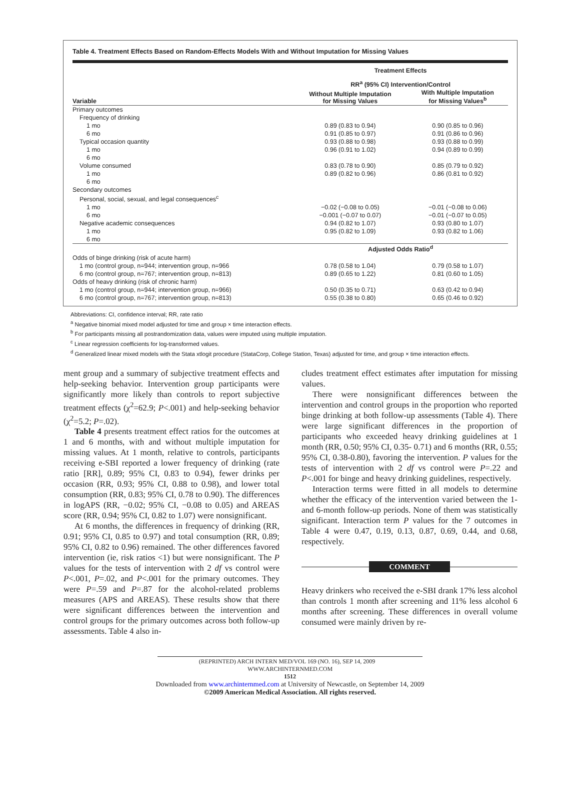Table 4. Treatment Effects Based on Random-Effects Models With and Without Imputation for Missing Values
| | Treatment Effects | |
| --- | --- | --- |
| | RR<sup>a</sup> (95% CI) Intervention/Control | |
| Variable | Without Multiple Imputation for Missing Values | With Multiple Imputation for Missing Values<sup>b</sup> |
| Primary outcomes | | |
| Frequency of drinking | | |
| 1 mo | 0.89 (0.83 to 0.94) | 0.90 (0.85 to 0.96) |
| 6 mo | 0.91 (0.85 to 0.97) | 0.91 (0.86 to 0.96) |
| Typical occasion quantity | 0.93 (0.88 to 0.98) | 0.93 (0.88 to 0.99) |
| 1 mo | 0.96 (0.91 to 1.02) | 0.94 (0.89 to 0.99) |
| 6 mo | | |
| Volume consumed | 0.83 (0.78 to 0.90) | 0.85 (0.79 to 0.92) |
| 1 mo | 0.89 (0.82 to 0.96) | 0.86 (0.81 to 0.92) |
| 6 mo | | |
| Secondary outcomes | | |
| Personal, social, sexual, and legal consequences<sup>c</sup> | | |
| 1 mo | −0.02 (−0.08 to 0.05) | −0.01 (−0.08 to 0.06) |
| 6 mo | −0.001 (−0.07 to 0.07) | −0.01 (−0.07 to 0.05) |
| Negative academic consequences | 0.94 (0.82 to 1.07) | 0.93 (0.80 to 1.07) |
| 1 mo | 0.95 (0.82 to 1.09) | 0.93 (0.82 to 1.06) |
| 6 mo | | |
| | Adjusted Odds Ratio<sup>d</sup> | |
| Odds of binge drinking (risk of acute harm) | | |
| 1 mo (control group, n=944; intervention group, n=966 | 0.78 (0.58 to 1.04) | 0.79 (0.58 to 1.07) |
| 6 mo (control group, n=767; intervention group, n=813) | 0.89 (0.65 to 1.22) | 0.81 (0.60 to 1.05) |
| Odds of heavy drinking (risk of chronic harm) | | |
| 1 mo (control group, n=944; intervention group, n=966) | 0.50 (0.35 to 0.71) | 0.63 (0.42 to 0.94) |
| 6 mo (control group, n=767; intervention group, n=813) | 0.55 (0.38 to 0.80) | 0.65 (0.46 to 0.92) |
Abbreviations: CI, confidence interval; RR, rate ratio
<sup>a</sup> Negative binomial mixed model adjusted for time and group × time interaction effects.
<sup>b</sup> For participants missing all postrandomization data, values were imputed using multiple imputation.
<sup>c</sup> Linear regression coefficients for log-transformed values.
<sup>d</sup> Generalized linear mixed models with the Stata xtlogit procedure (StataCorp, College Station, Texas) adjusted for time, and group × time interaction effects.
ment group and a summary of subjective treatment effects and help-seeking behavior. Intervention group participants were significantly more likely than controls to report subjective treatment effects (χ<sup>2</sup>=62.9; P<.001) and help-seeking behavior (χ<sup>2</sup>=5.2; P=.02).
Table 4 presents treatment effect ratios for the outcomes at 1 and 6 months, with and without multiple imputation for missing values. At 1 month, relative to controls, participants receiving e-SBI reported a lower frequency of drinking (rate ratio [RR], 0.89; 95% CI, 0.83 to 0.94), fewer drinks per occasion (RR, 0.93; 95% CI, 0.88 to 0.98), and lower total consumption (RR, 0.83; 95% CI, 0.78 to 0.90). The differences in logAPS (RR, −0.02; 95% CI, −0.08 to 0.05) and AREAS score (RR, 0.94; 95% CI, 0.82 to 1.07) were nonsignificant.
At 6 months, the differences in frequency of drinking (RR, 0.91; 95% CI, 0.85 to 0.97) and total consumption (RR, 0.89; 95% CI, 0.82 to 0.96) remained. The other differences favored intervention (ie, risk ratios <1) but were nonsignificant. The P values for the tests of intervention with 2 df vs control were P<.001, P=.02, and P<.001 for the primary outcomes. They were P=.59 and P=.87 for the alcohol-related problems measures (APS and AREAS). These results show that there were significant differences between the intervention and control groups for the primary outcomes across both follow-up assessments. Table 4 also in-
cludes treatment effect estimates after imputation for missing values.
There were nonsignificant differences between the intervention and control groups in the proportion who reported binge drinking at both follow-up assessments (Table 4). There were large significant differences in the proportion of participants who exceeded heavy drinking guidelines at 1 month (RR, 0.50; 95% CI, 0.35- 0.71) and 6 months (RR, 0.55; 95% CI, 0.38-0.80), favoring the intervention. P values for the tests of intervention with 2 df vs control were P=.22 and P<.001 for binge and heavy drinking guidelines, respectively.
Interaction terms were fitted in all models to determine whether the efficacy of the intervention varied between the 1- and 6-month follow-up periods. None of them was statistically significant. Interaction term P values for the 7 outcomes in Table 4 were 0.47, 0.19, 0.13, 0.87, 0.69, 0.44, and 0.68, respectively.
COMMENT
Heavy drinkers who received the e-SBI drank 17% less alcohol than controls 1 month after screening and 11% less alcohol 6 months after screening. These differences in overall volume consumed were mainly driven by re-
(REPRINTED) ARCH INTERN MED/VOL 169 (NO. 16), SEP 14, 2009 WWW.ARCHINTERNMED.COM
1512
Downloaded from www.archinternmed.com at University of Newcastle, on September 14, 2009
©2009 American Medical Association. All rights reserved.